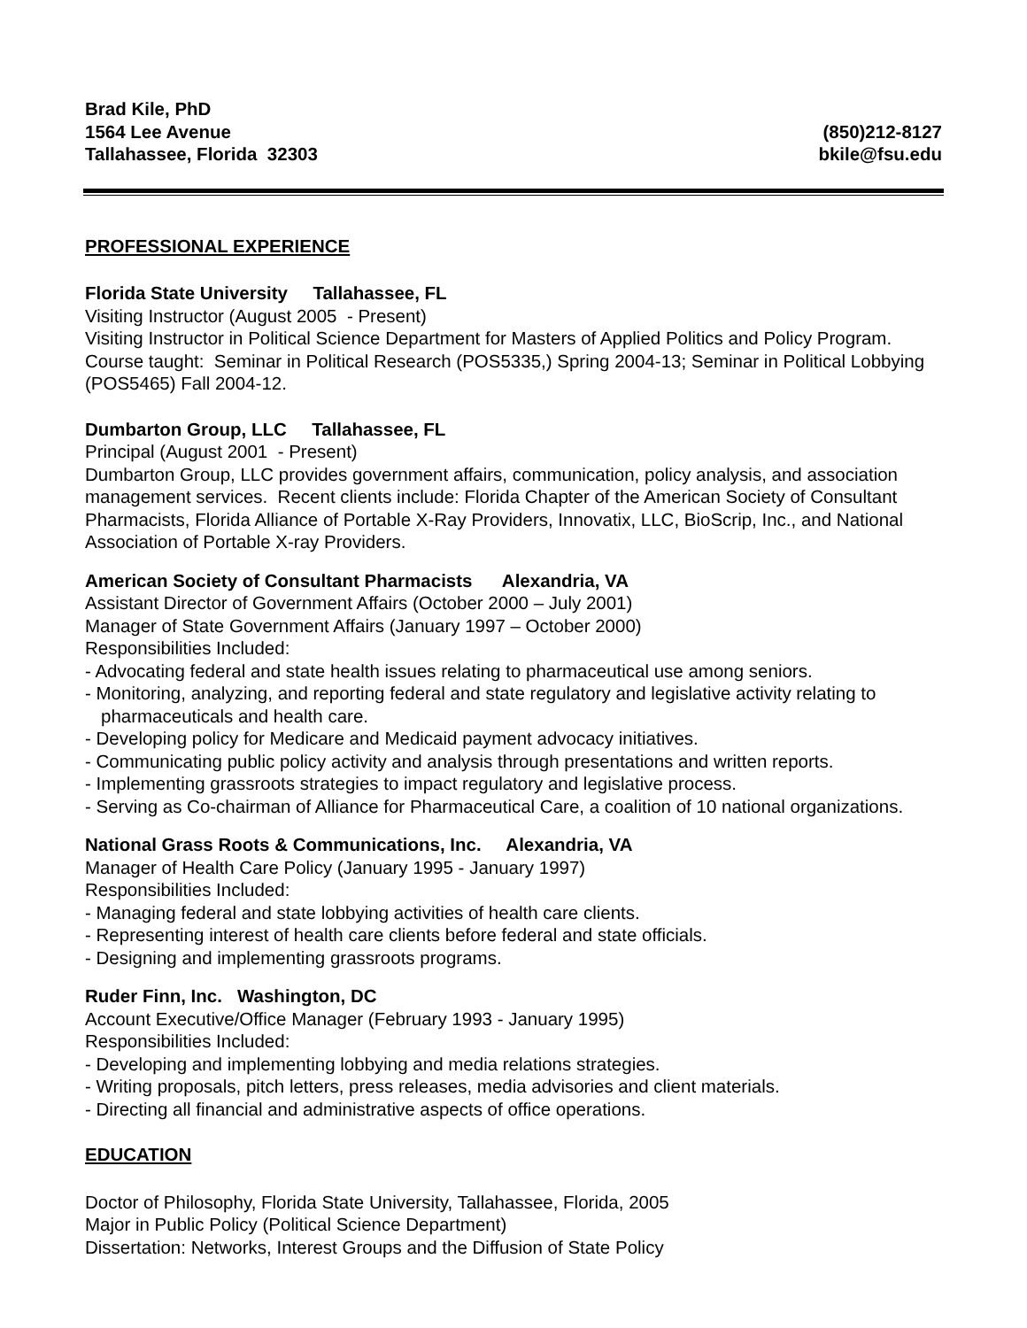Brad Kile, PhD
1564 Lee Avenue
Tallahassee, Florida 32303
(850)212-8127
bkile@fsu.edu
PROFESSIONAL EXPERIENCE
Florida State University Tallahassee, FL
Visiting Instructor (August 2005 - Present)
Visiting Instructor in Political Science Department for Masters of Applied Politics and Policy Program. Course taught: Seminar in Political Research (POS5335,) Spring 2004-13; Seminar in Political Lobbying (POS5465) Fall 2004-12.
Dumbarton Group, LLC Tallahassee, FL
Principal (August 2001 - Present)
Dumbarton Group, LLC provides government affairs, communication, policy analysis, and association management services. Recent clients include: Florida Chapter of the American Society of Consultant Pharmacists, Florida Alliance of Portable X-Ray Providers, Innovatix, LLC, BioScrip, Inc., and National Association of Portable X-ray Providers.
American Society of Consultant Pharmacists Alexandria, VA
Assistant Director of Government Affairs (October 2000 – July 2001)
Manager of State Government Affairs (January 1997 – October 2000)
Responsibilities Included:
- Advocating federal and state health issues relating to pharmaceutical use among seniors.
- Monitoring, analyzing, and reporting federal and state regulatory and legislative activity relating to pharmaceuticals and health care.
- Developing policy for Medicare and Medicaid payment advocacy initiatives.
- Communicating public policy activity and analysis through presentations and written reports.
- Implementing grassroots strategies to impact regulatory and legislative process.
- Serving as Co-chairman of Alliance for Pharmaceutical Care, a coalition of 10 national organizations.
National Grass Roots & Communications, Inc. Alexandria, VA
Manager of Health Care Policy (January 1995 - January 1997)
Responsibilities Included:
- Managing federal and state lobbying activities of health care clients.
- Representing interest of health care clients before federal and state officials.
- Designing and implementing grassroots programs.
Ruder Finn, Inc. Washington, DC
Account Executive/Office Manager (February 1993 - January 1995)
Responsibilities Included:
- Developing and implementing lobbying and media relations strategies.
- Writing proposals, pitch letters, press releases, media advisories and client materials.
- Directing all financial and administrative aspects of office operations.
EDUCATION
Doctor of Philosophy, Florida State University, Tallahassee, Florida, 2005
Major in Public Policy (Political Science Department)
Dissertation: Networks, Interest Groups and the Diffusion of State Policy